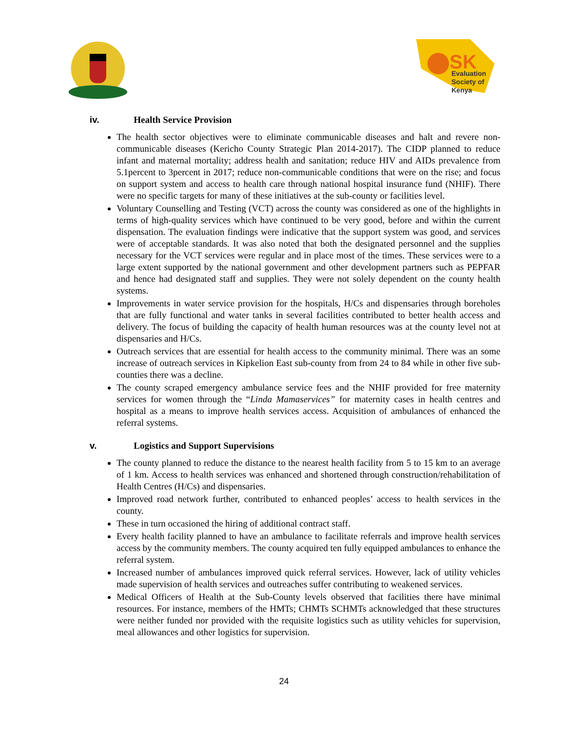SK
Evaluation
Society of
Kenya
iv. Health Service Provision
The health sector objectives were to eliminate communicable diseases and halt and revere non-communicable diseases (Kericho County Strategic Plan 2014-2017). The CIDP planned to reduce infant and maternal mortality; address health and sanitation; reduce HIV and AIDs prevalence from 5.1percent to 3percent in 2017; reduce non-communicable conditions that were on the rise; and focus on support system and access to health care through national hospital insurance fund (NHIF). There were no specific targets for many of these initiatives at the sub-county or facilities level.
Voluntary Counselling and Testing (VCT) across the county was considered as one of the highlights in terms of high-quality services which have continued to be very good, before and within the current dispensation. The evaluation findings were indicative that the support system was good, and services were of acceptable standards. It was also noted that both the designated personnel and the supplies necessary for the VCT services were regular and in place most of the times. These services were to a large extent supported by the national government and other development partners such as PEPFAR and hence had designated staff and supplies. They were not solely dependent on the county health systems.
Improvements in water service provision for the hospitals, H/Cs and dispensaries through boreholes that are fully functional and water tanks in several facilities contributed to better health access and delivery. The focus of building the capacity of health human resources was at the county level not at dispensaries and H/Cs.
Outreach services that are essential for health access to the community minimal. There was an some increase of outreach services in Kipkelion East sub-county from from 24 to 84 while in other five sub-counties there was a decline.
The county scraped emergency ambulance service fees and the NHIF provided for free maternity services for women through the “Linda Mamaservices” for maternity cases in health centres and hospital as a means to improve health services access. Acquisition of ambulances of enhanced the referral systems.
v. Logistics and Support Supervisions
The county planned to reduce the distance to the nearest health facility from 5 to 15 km to an average of 1 km. Access to health services was enhanced and shortened through construction/rehabilitation of Health Centres (H/Cs) and dispensaries.
Improved road network further, contributed to enhanced peoples’ access to health services in the county.
These in turn occasioned the hiring of additional contract staff.
Every health facility planned to have an ambulance to facilitate referrals and improve health services access by the community members. The county acquired ten fully equipped ambulances to enhance the referral system.
Increased number of ambulances improved quick referral services. However, lack of utility vehicles made supervision of health services and outreaches suffer contributing to weakened services.
Medical Officers of Health at the Sub-County levels observed that facilities there have minimal resources. For instance, members of the HMTs; CHMTs SCHMTs acknowledged that these structures were neither funded nor provided with the requisite logistics such as utility vehicles for supervision, meal allowances and other logistics for supervision.
24